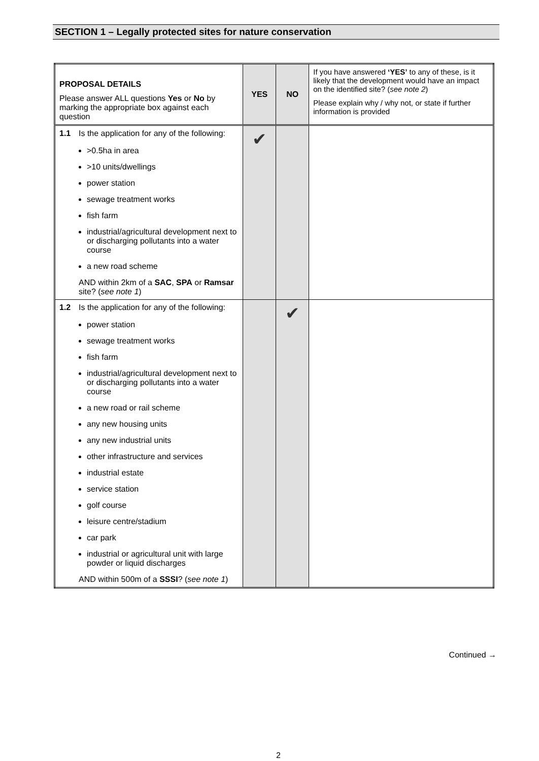SECTION 1 – Legally protected sites for nature conservation
| PROPOSAL DETAILS Please answer ALL questions Yes or No by marking the appropriate box against each question | | YES | NO | If you have answered ‘YES’ to any of these, is it likely that the development would have an impact on the identified site? ( see note 2 ) Please explain why / why not, or state if further information is provided |
| 1.1 | Is the application for any of the following: >0.5ha in area >10 units/dwellings power station sewage treatment works fish farm industrial/agricultural development next to or discharging pollutants into a water course a new road scheme AND within 2km of a SAC , SPA or Ramsar site? ( see note 1 ) | ✔ | | |
| 1.2 | Is the application for any of the following: power station sewage treatment works fish farm industrial/agricultural development next to or discharging pollutants into a water course a new road or rail scheme any new housing units any new industrial units other infrastructure and services industrial estate service station golf course leisure centre/stadium car park industrial or agricultural unit with large powder or liquid discharges AND within 500m of a SSSI ? ( see note 1 ) | | ✔ | |
Continued →
2